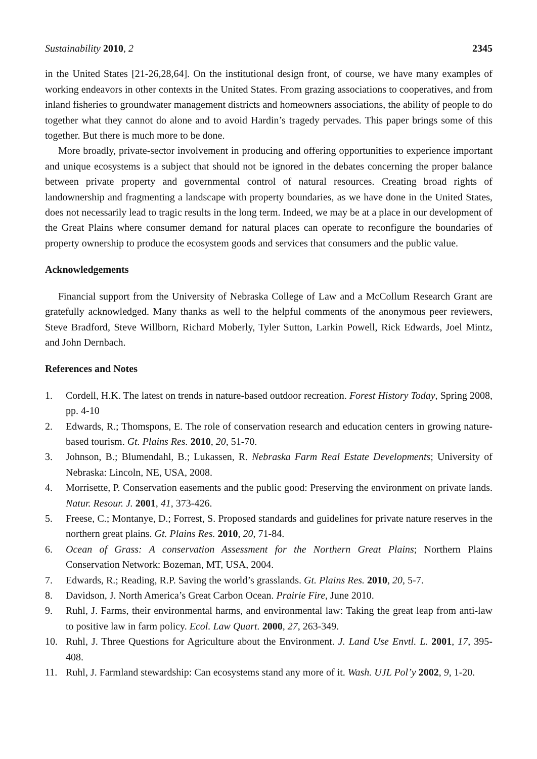Sustainability 2010, 2 2345
in the United States [21-26,28,64]. On the institutional design front, of course, we have many examples of working endeavors in other contexts in the United States. From grazing associations to cooperatives, and from inland fisheries to groundwater management districts and homeowners associations, the ability of people to do together what they cannot do alone and to avoid Hardin’s tragedy pervades. This paper brings some of this together. But there is much more to be done.
More broadly, private-sector involvement in producing and offering opportunities to experience important and unique ecosystems is a subject that should not be ignored in the debates concerning the proper balance between private property and governmental control of natural resources. Creating broad rights of landownership and fragmenting a landscape with property boundaries, as we have done in the United States, does not necessarily lead to tragic results in the long term. Indeed, we may be at a place in our development of the Great Plains where consumer demand for natural places can operate to reconfigure the boundaries of property ownership to produce the ecosystem goods and services that consumers and the public value.
Acknowledgements
Financial support from the University of Nebraska College of Law and a McCollum Research Grant are gratefully acknowledged. Many thanks as well to the helpful comments of the anonymous peer reviewers, Steve Bradford, Steve Willborn, Richard Moberly, Tyler Sutton, Larkin Powell, Rick Edwards, Joel Mintz, and John Dernbach.
References and Notes
1. Cordell, H.K. The latest on trends in nature-based outdoor recreation. Forest History Today, Spring 2008, pp. 4-10
2. Edwards, R.; Thomspons, E. The role of conservation research and education centers in growing nature-based tourism. Gt. Plains Res. 2010, 20, 51-70.
3. Johnson, B.; Blumendahl, B.; Lukassen, R. Nebraska Farm Real Estate Developments; University of Nebraska: Lincoln, NE, USA, 2008.
4. Morrisette, P. Conservation easements and the public good: Preserving the environment on private lands. Natur. Resour. J. 2001, 41, 373-426.
5. Freese, C.; Montanye, D.; Forrest, S. Proposed standards and guidelines for private nature reserves in the northern great plains. Gt. Plains Res. 2010, 20, 71-84.
6. Ocean of Grass: A conservation Assessment for the Northern Great Plains; Northern Plains Conservation Network: Bozeman, MT, USA, 2004.
7. Edwards, R.; Reading, R.P. Saving the world’s grasslands. Gt. Plains Res. 2010, 20, 5-7.
8. Davidson, J. North America’s Great Carbon Ocean. Prairie Fire, June 2010.
9. Ruhl, J. Farms, their environmental harms, and environmental law: Taking the great leap from anti-law to positive law in farm policy. Ecol. Law Quart. 2000, 27, 263-349.
10. Ruhl, J. Three Questions for Agriculture about the Environment. J. Land Use Envtl. L. 2001, 17, 395-408.
11. Ruhl, J. Farmland stewardship: Can ecosystems stand any more of it. Wash. UJL Pol’y 2002, 9, 1-20.